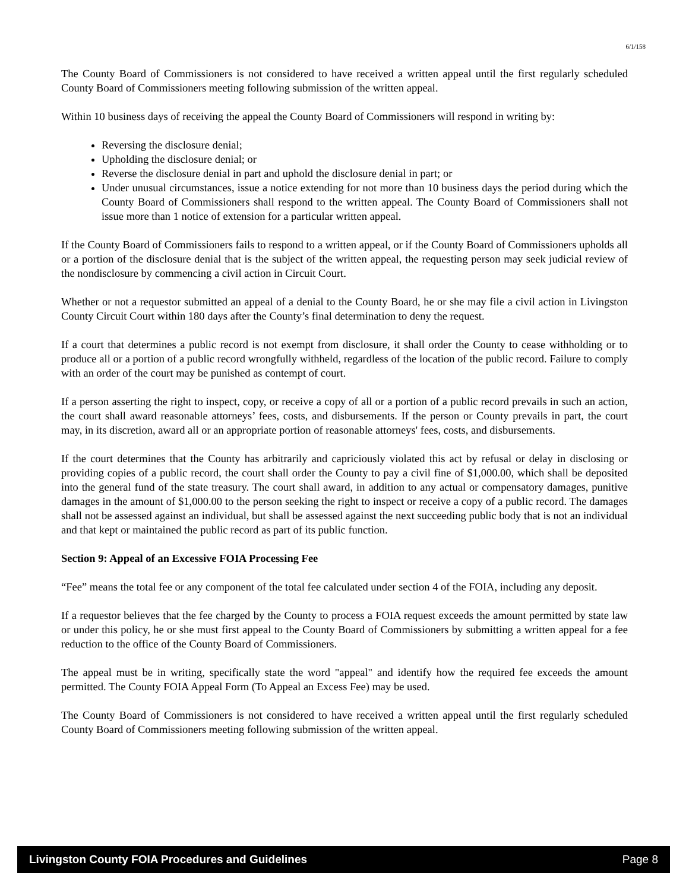6/1/158
The County Board of Commissioners is not considered to have received a written appeal until the first regularly scheduled County Board of Commissioners meeting following submission of the written appeal.
Within 10 business days of receiving the appeal the County Board of Commissioners will respond in writing by:
Reversing the disclosure denial;
Upholding the disclosure denial; or
Reverse the disclosure denial in part and uphold the disclosure denial in part; or
Under unusual circumstances, issue a notice extending for not more than 10 business days the period during which the County Board of Commissioners shall respond to the written appeal. The County Board of Commissioners shall not issue more than 1 notice of extension for a particular written appeal.
If the County Board of Commissioners fails to respond to a written appeal, or if the County Board of Commissioners upholds all or a portion of the disclosure denial that is the subject of the written appeal, the requesting person may seek judicial review of the nondisclosure by commencing a civil action in Circuit Court.
Whether or not a requestor submitted an appeal of a denial to the County Board, he or she may file a civil action in Livingston County Circuit Court within 180 days after the County’s final determination to deny the request.
If a court that determines a public record is not exempt from disclosure, it shall order the County to cease withholding or to produce all or a portion of a public record wrongfully withheld, regardless of the location of the public record. Failure to comply with an order of the court may be punished as contempt of court.
If a person asserting the right to inspect, copy, or receive a copy of all or a portion of a public record prevails in such an action, the court shall award reasonable attorneys’ fees, costs, and disbursements. If the person or County prevails in part, the court may, in its discretion, award all or an appropriate portion of reasonable attorneys' fees, costs, and disbursements.
If the court determines that the County has arbitrarily and capriciously violated this act by refusal or delay in disclosing or providing copies of a public record, the court shall order the County to pay a civil fine of $1,000.00, which shall be deposited into the general fund of the state treasury. The court shall award, in addition to any actual or compensatory damages, punitive damages in the amount of $1,000.00 to the person seeking the right to inspect or receive a copy of a public record. The damages shall not be assessed against an individual, but shall be assessed against the next succeeding public body that is not an individual and that kept or maintained the public record as part of its public function.
Section 9: Appeal of an Excessive FOIA Processing Fee
“Fee” means the total fee or any component of the total fee calculated under section 4 of the FOIA, including any deposit.
If a requestor believes that the fee charged by the County to process a FOIA request exceeds the amount permitted by state law or under this policy, he or she must first appeal to the County Board of Commissioners by submitting a written appeal for a fee reduction to the office of the County Board of Commissioners.
The appeal must be in writing, specifically state the word "appeal" and identify how the required fee exceeds the amount permitted. The County FOIA Appeal Form (To Appeal an Excess Fee) may be used.
The County Board of Commissioners is not considered to have received a written appeal until the first regularly scheduled County Board of Commissioners meeting following submission of the written appeal.
Livingston County FOIA Procedures and Guidelines Page 8